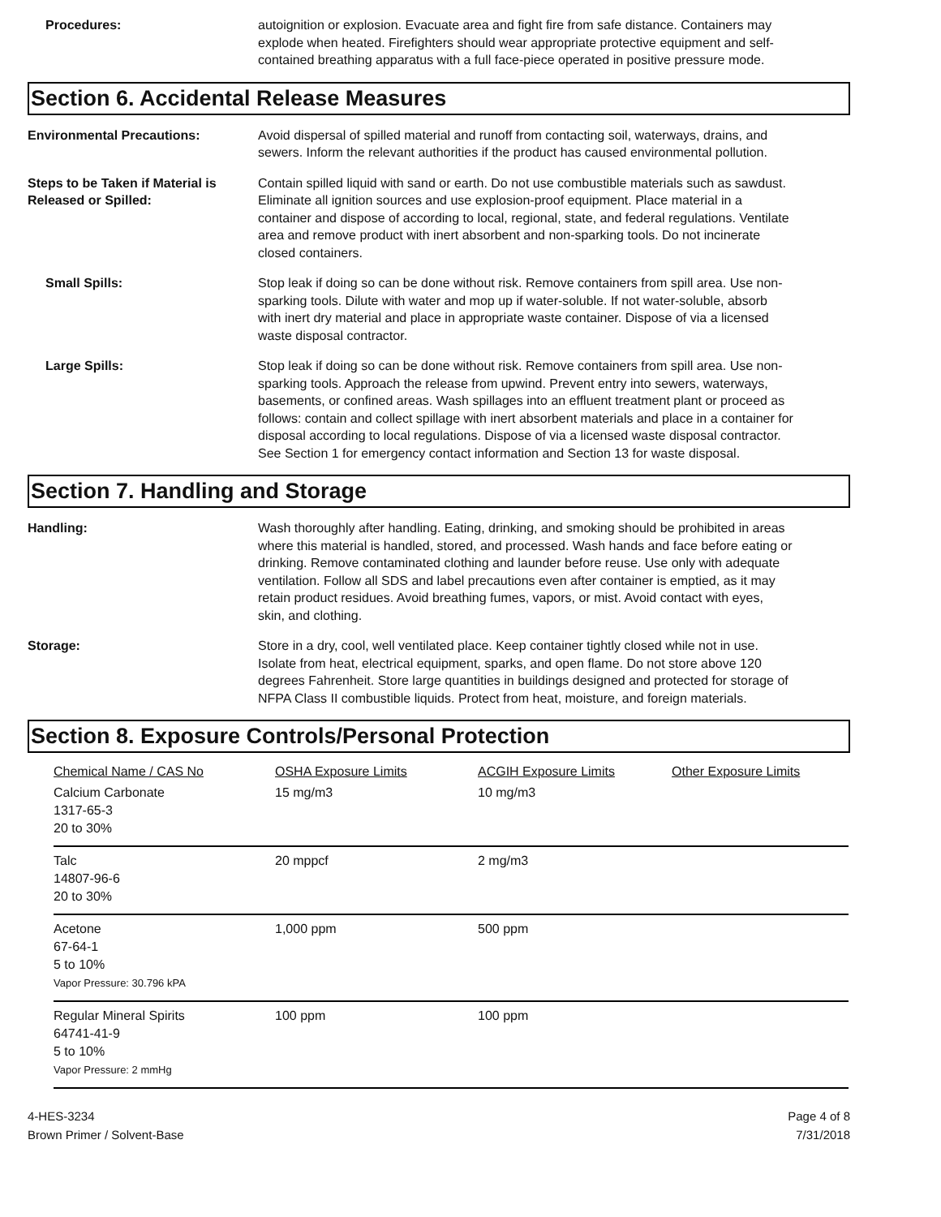Procedures: autoignition or explosion. Evacuate area and fight fire from safe distance. Containers may explode when heated. Firefighters should wear appropriate protective equipment and self-contained breathing apparatus with a full face-piece operated in positive pressure mode.
Section 6. Accidental Release Measures
Environmental Precautions: Avoid dispersal of spilled material and runoff from contacting soil, waterways, drains, and sewers. Inform the relevant authorities if the product has caused environmental pollution.
Steps to be Taken if Material is Released or Spilled:
Contain spilled liquid with sand or earth. Do not use combustible materials such as sawdust. Eliminate all ignition sources and use explosion-proof equipment. Place material in a container and dispose of according to local, regional, state, and federal regulations. Ventilate area and remove product with inert absorbent and non-sparking tools. Do not incinerate closed containers.
Small Spills: Stop leak if doing so can be done without risk. Remove containers from spill area. Use non-sparking tools. Dilute with water and mop up if water-soluble. If not water-soluble, absorb with inert dry material and place in appropriate waste container. Dispose of via a licensed waste disposal contractor.
Large Spills: Stop leak if doing so can be done without risk. Remove containers from spill area. Use non-sparking tools. Approach the release from upwind. Prevent entry into sewers, waterways, basements, or confined areas. Wash spillages into an effluent treatment plant or proceed as follows: contain and collect spillage with inert absorbent materials and place in a container for disposal according to local regulations. Dispose of via a licensed waste disposal contractor. See Section 1 for emergency contact information and Section 13 for waste disposal.
Section 7. Handling and Storage
Handling: Wash thoroughly after handling. Eating, drinking, and smoking should be prohibited in areas where this material is handled, stored, and processed. Wash hands and face before eating or drinking. Remove contaminated clothing and launder before reuse. Use only with adequate ventilation. Follow all SDS and label precautions even after container is emptied, as it may retain product residues. Avoid breathing fumes, vapors, or mist. Avoid contact with eyes, skin, and clothing.
Storage: Store in a dry, cool, well ventilated place. Keep container tightly closed while not in use. Isolate from heat, electrical equipment, sparks, and open flame. Do not store above 120 degrees Fahrenheit. Store large quantities in buildings designed and protected for storage of NFPA Class II combustible liquids. Protect from heat, moisture, and foreign materials.
Section 8. Exposure Controls/Personal Protection
| Chemical Name / CAS No | OSHA Exposure Limits | ACGIH Exposure Limits | Other Exposure Limits |
| --- | --- | --- | --- |
| Calcium Carbonate 1317-65-3 20 to 30% | 15 mg/m3 | 10 mg/m3 | |
| Talc 14807-96-6 20 to 30% | 20 mppcf | 2 mg/m3 | |
| Acetone 67-64-1 5 to 10% Vapor Pressure: 30.796 kPA | 1,000 ppm | 500 ppm | |
| Regular Mineral Spirits 64741-41-9 5 to 10% Vapor Pressure: 2 mmHg | 100 ppm | 100 ppm | |
4-HES-3234
Brown Primer / Solvent-Base
Page 4 of 8
7/31/2018